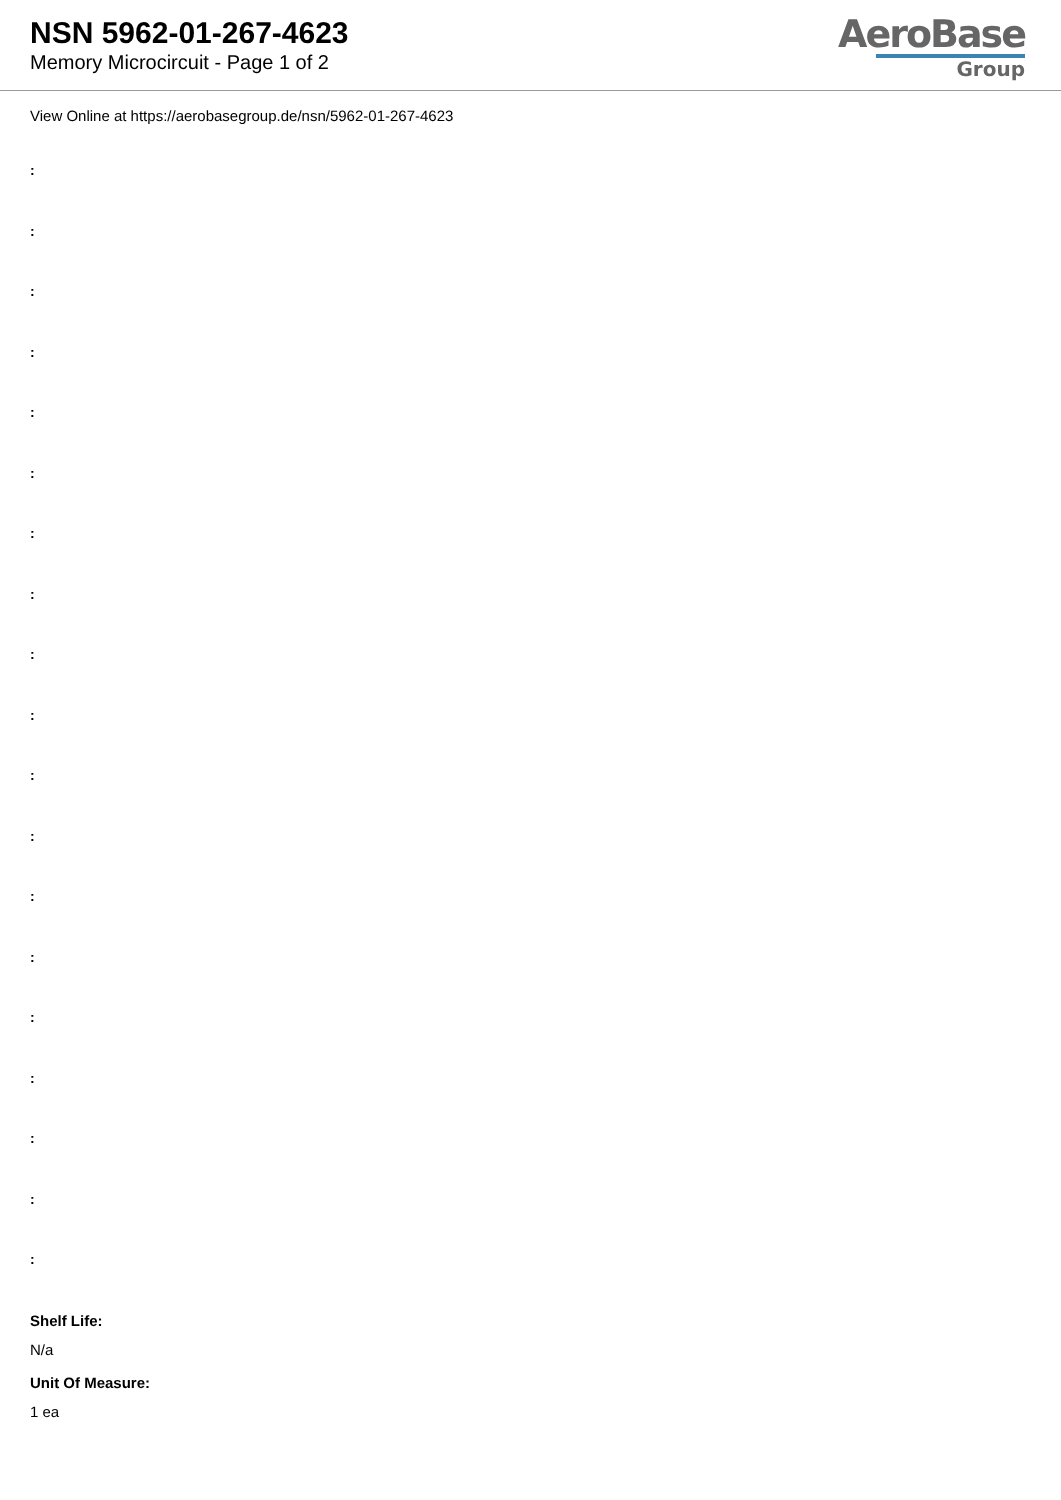NSN 5962-01-267-4623
Memory Microcircuit - Page 1 of 2
AeroBase
Group
View Online at https://aerobasegroup.de/nsn/5962-01-267-4623
:
:
:
:
:
:
:
:
:
:
:
:
:
:
:
:
:
:
:
Shelf Life:
N/a
Unit Of Measure:
1 ea